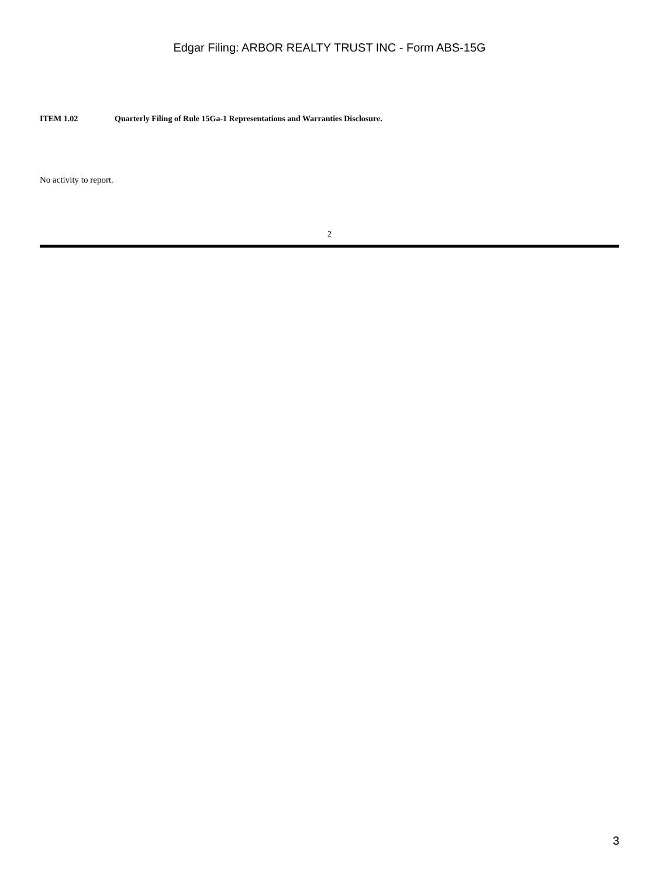Edgar Filing: ARBOR REALTY TRUST INC - Form ABS-15G
ITEM 1.02 Quarterly Filing of Rule 15Ga-1 Representations and Warranties Disclosure.
No activity to report.
2
3